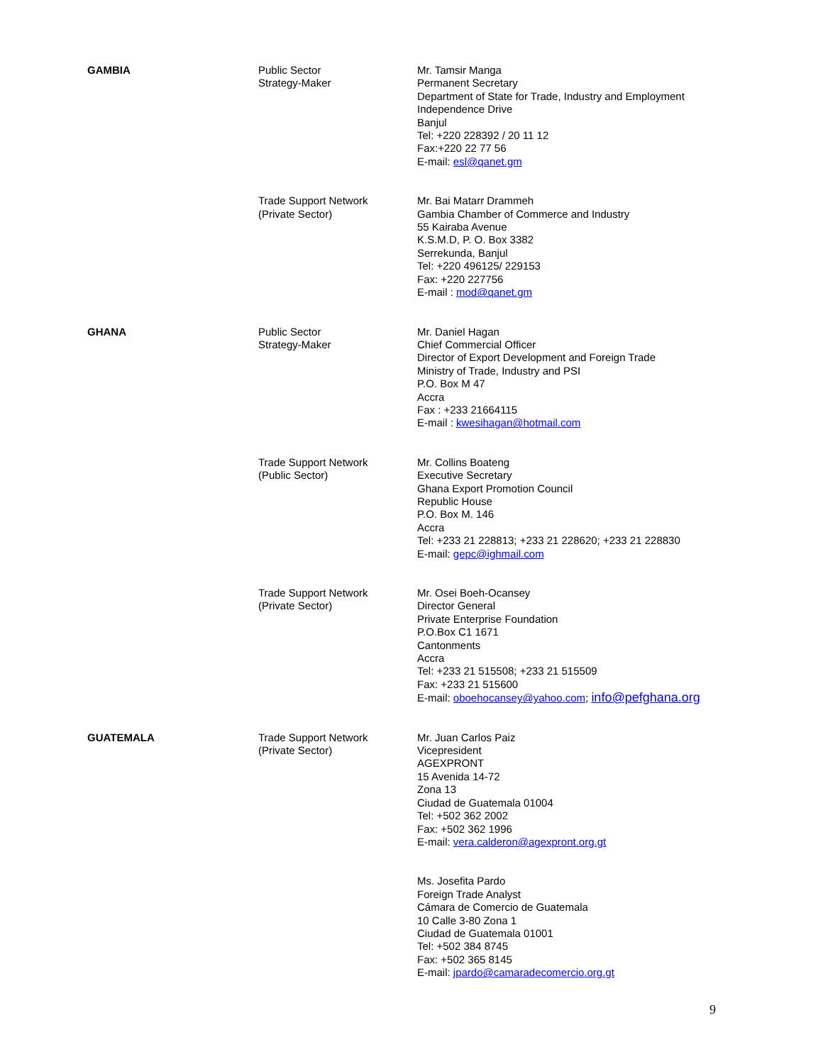| GAMBIA | Public Sector Strategy-Maker | Mr. Tamsir Manga Permanent Secretary Department of State for Trade, Industry and Employment Independence Drive Banjul Tel: +220 228392 / 20 11 12 Fax:+220 22 77 56 E-mail: esl@qanet.gm |
| | Trade Support Network (Private Sector) | Mr. Bai Matarr Drammeh Gambia Chamber of Commerce and Industry 55 Kairaba Avenue K.S.M.D, P. O. Box 3382 Serrekunda, Banjul Tel: +220 496125/ 229153 Fax: +220 227756 E-mail : mod@qanet.gm |
| GHANA | Public Sector Strategy-Maker | Mr. Daniel Hagan Chief Commercial Officer Director of Export Development and Foreign Trade Ministry of Trade, Industry and PSI P.O. Box M 47 Accra Fax : +233 21664115 E-mail : kwesihagan@hotmail.com |
| | Trade Support Network (Public Sector) | Mr. Collins Boateng Executive Secretary Ghana Export Promotion Council Republic House P.O. Box M. 146 Accra Tel: +233 21 228813; +233 21 228620; +233 21 228830 E-mail: gepc@ighmail.com |
| | Trade Support Network (Private Sector) | Mr. Osei Boeh-Ocansey Director General Private Enterprise Foundation P.O.Box C1 1671 Cantonments Accra Tel: +233 21 515508; +233 21 515509 Fax: +233 21 515600 E-mail: oboehocansey@yahoo.com ; info@pefghana.org |
| GUATEMALA | Trade Support Network (Private Sector) | Mr. Juan Carlos Paiz Vicepresident AGEXPRONT 15 Avenida 14-72 Zona 13 Ciudad de Guatemala 01004 Tel: +502 362 2002 Fax: +502 362 1996 E-mail: vera.calderon@agexpront.org.gt |
| | | Ms. Josefita Pardo Foreign Trade Analyst Cámara de Comercio de Guatemala 10 Calle 3-80 Zona 1 Ciudad de Guatemala 01001 Tel: +502 384 8745 Fax: +502 365 8145 E-mail: jpardo@camaradecomercio.org.gt |
9